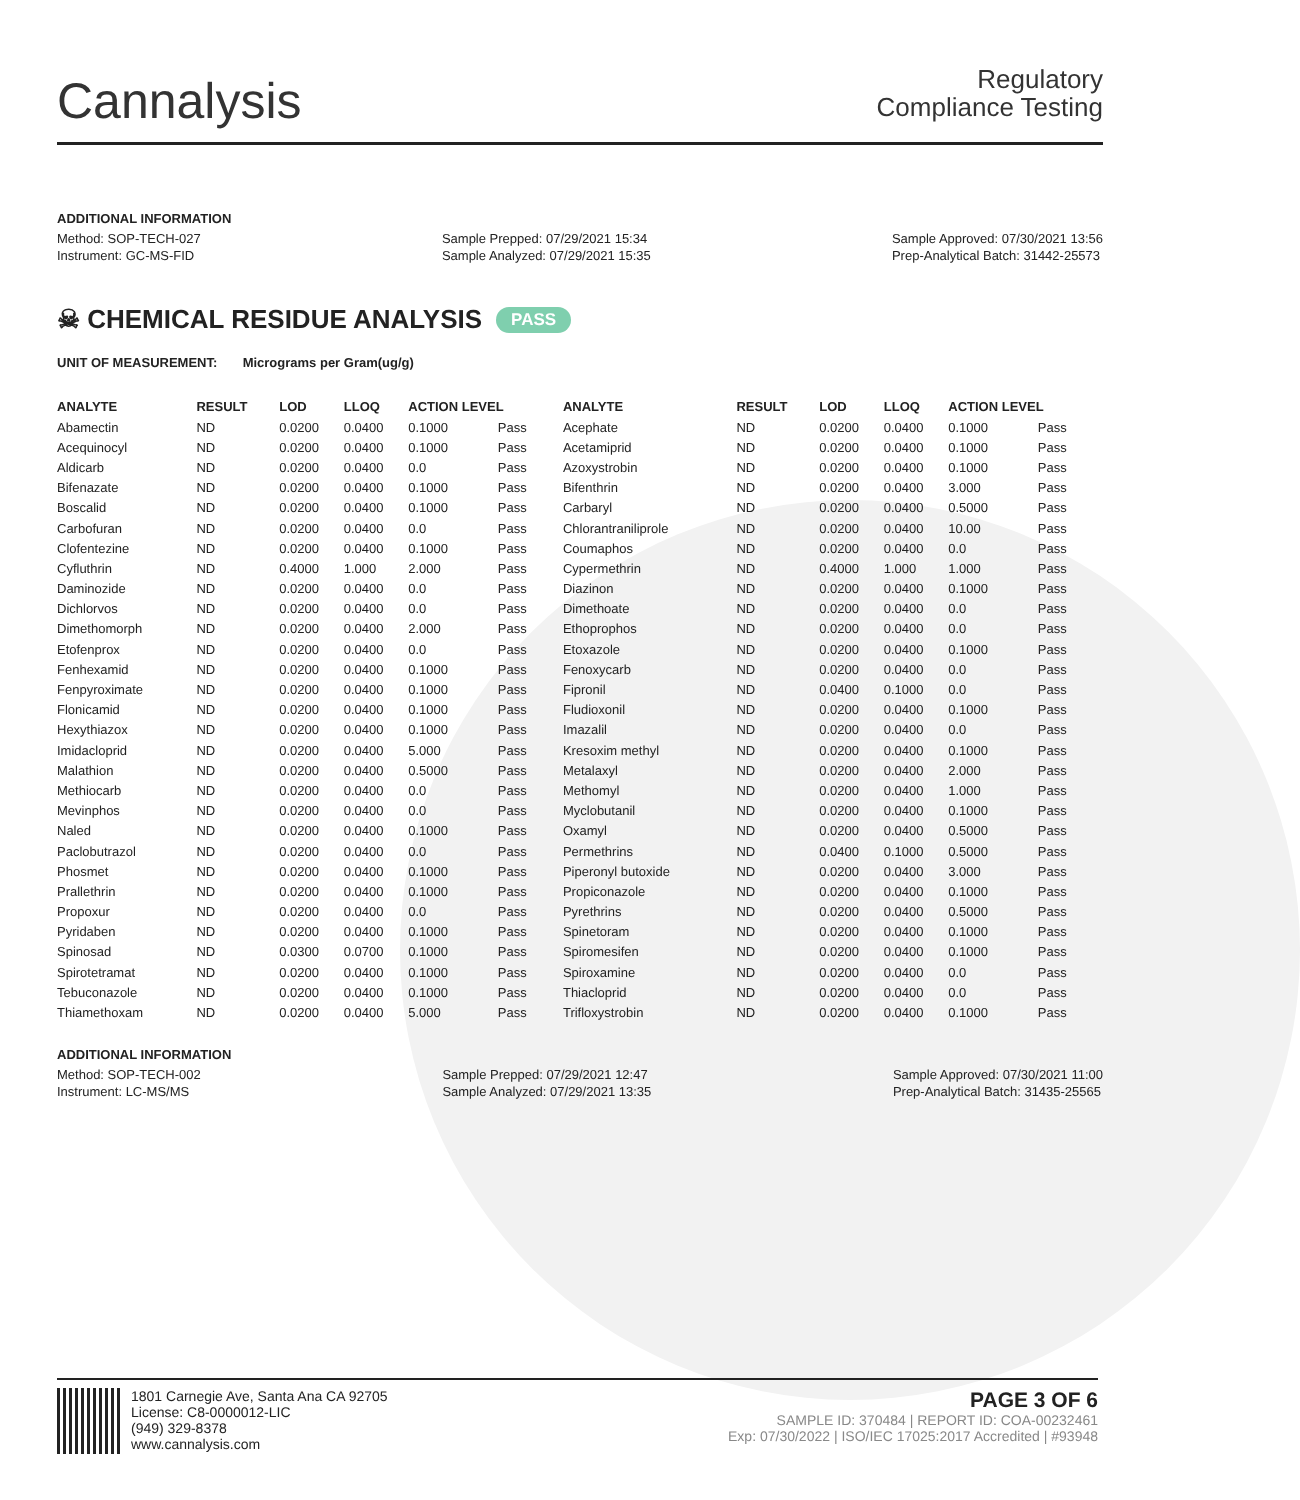Cannalysis
Regulatory
Compliance Testing
ADDITIONAL INFORMATION
Method: SOP-TECH-027
Instrument: GC-MS-FID
Sample Prepped: 07/29/2021 15:34
Sample Analyzed: 07/29/2021 15:35
Sample Approved: 07/30/2021 13:56
Prep-Analytical Batch: 31442-25573
☠ CHEMICAL RESIDUE ANALYSIS PASS
UNIT OF MEASUREMENT: Micrograms per Gram(ug/g)
| ANALYTE | RESULT | LOD | LLOQ | ACTION LEVEL | | ANALYTE | RESULT | LOD | LLOQ | ACTION LEVEL | |
| --- | --- | --- | --- | --- | --- | --- | --- | --- | --- | --- | --- |
| Abamectin | ND | 0.0200 | 0.0400 | 0.1000 | Pass | Acephate | ND | 0.0200 | 0.0400 | 0.1000 | Pass |
| Acequinocyl | ND | 0.0200 | 0.0400 | 0.1000 | Pass | Acetamiprid | ND | 0.0200 | 0.0400 | 0.1000 | Pass |
| Aldicarb | ND | 0.0200 | 0.0400 | 0.0 | Pass | Azoxystrobin | ND | 0.0200 | 0.0400 | 0.1000 | Pass |
| Bifenazate | ND | 0.0200 | 0.0400 | 0.1000 | Pass | Bifenthrin | ND | 0.0200 | 0.0400 | 3.000 | Pass |
| Boscalid | ND | 0.0200 | 0.0400 | 0.1000 | Pass | Carbaryl | ND | 0.0200 | 0.0400 | 0.5000 | Pass |
| Carbofuran | ND | 0.0200 | 0.0400 | 0.0 | Pass | Chlorantraniliprole | ND | 0.0200 | 0.0400 | 10.00 | Pass |
| Clofentezine | ND | 0.0200 | 0.0400 | 0.1000 | Pass | Coumaphos | ND | 0.0200 | 0.0400 | 0.0 | Pass |
| Cyfluthrin | ND | 0.4000 | 1.000 | 2.000 | Pass | Cypermethrin | ND | 0.4000 | 1.000 | 1.000 | Pass |
| Daminozide | ND | 0.0200 | 0.0400 | 0.0 | Pass | Diazinon | ND | 0.0200 | 0.0400 | 0.1000 | Pass |
| Dichlorvos | ND | 0.0200 | 0.0400 | 0.0 | Pass | Dimethoate | ND | 0.0200 | 0.0400 | 0.0 | Pass |
| Dimethomorph | ND | 0.0200 | 0.0400 | 2.000 | Pass | Ethoprophos | ND | 0.0200 | 0.0400 | 0.0 | Pass |
| Etofenprox | ND | 0.0200 | 0.0400 | 0.0 | Pass | Etoxazole | ND | 0.0200 | 0.0400 | 0.1000 | Pass |
| Fenhexamid | ND | 0.0200 | 0.0400 | 0.1000 | Pass | Fenoxycarb | ND | 0.0200 | 0.0400 | 0.0 | Pass |
| Fenpyroximate | ND | 0.0200 | 0.0400 | 0.1000 | Pass | Fipronil | ND | 0.0400 | 0.1000 | 0.0 | Pass |
| Flonicamid | ND | 0.0200 | 0.0400 | 0.1000 | Pass | Fludioxonil | ND | 0.0200 | 0.0400 | 0.1000 | Pass |
| Hexythiazox | ND | 0.0200 | 0.0400 | 0.1000 | Pass | Imazalil | ND | 0.0200 | 0.0400 | 0.0 | Pass |
| Imidacloprid | ND | 0.0200 | 0.0400 | 5.000 | Pass | Kresoxim methyl | ND | 0.0200 | 0.0400 | 0.1000 | Pass |
| Malathion | ND | 0.0200 | 0.0400 | 0.5000 | Pass | Metalaxyl | ND | 0.0200 | 0.0400 | 2.000 | Pass |
| Methiocarb | ND | 0.0200 | 0.0400 | 0.0 | Pass | Methomyl | ND | 0.0200 | 0.0400 | 1.000 | Pass |
| Mevinphos | ND | 0.0200 | 0.0400 | 0.0 | Pass | Myclobutanil | ND | 0.0200 | 0.0400 | 0.1000 | Pass |
| Naled | ND | 0.0200 | 0.0400 | 0.1000 | Pass | Oxamyl | ND | 0.0200 | 0.0400 | 0.5000 | Pass |
| Paclobutrazol | ND | 0.0200 | 0.0400 | 0.0 | Pass | Permethrins | ND | 0.0400 | 0.1000 | 0.5000 | Pass |
| Phosmet | ND | 0.0200 | 0.0400 | 0.1000 | Pass | Piperonyl butoxide | ND | 0.0200 | 0.0400 | 3.000 | Pass |
| Prallethrin | ND | 0.0200 | 0.0400 | 0.1000 | Pass | Propiconazole | ND | 0.0200 | 0.0400 | 0.1000 | Pass |
| Propoxur | ND | 0.0200 | 0.0400 | 0.0 | Pass | Pyrethrins | ND | 0.0200 | 0.0400 | 0.5000 | Pass |
| Pyridaben | ND | 0.0200 | 0.0400 | 0.1000 | Pass | Spinetoram | ND | 0.0200 | 0.0400 | 0.1000 | Pass |
| Spinosad | ND | 0.0300 | 0.0700 | 0.1000 | Pass | Spiromesifen | ND | 0.0200 | 0.0400 | 0.1000 | Pass |
| Spirotetramat | ND | 0.0200 | 0.0400 | 0.1000 | Pass | Spiroxamine | ND | 0.0200 | 0.0400 | 0.0 | Pass |
| Tebuconazole | ND | 0.0200 | 0.0400 | 0.1000 | Pass | Thiacloprid | ND | 0.0200 | 0.0400 | 0.0 | Pass |
| Thiamethoxam | ND | 0.0200 | 0.0400 | 5.000 | Pass | Trifloxystrobin | ND | 0.0200 | 0.0400 | 0.1000 | Pass |
ADDITIONAL INFORMATION
Method: SOP-TECH-002
Instrument: LC-MS/MS
Sample Prepped: 07/29/2021 12:47
Sample Analyzed: 07/29/2021 13:35
Sample Approved: 07/30/2021 11:00
Prep-Analytical Batch: 31435-25565
1801 Carnegie Ave, Santa Ana CA 92705
License: C8-0000012-LIC
(949) 329-8378
www.cannalysis.com
PAGE 3 OF 6
SAMPLE ID: 370484 | REPORT ID: COA-00232461
Exp: 07/30/2022 | ISO/IEC 17025:2017 Accredited | #93948